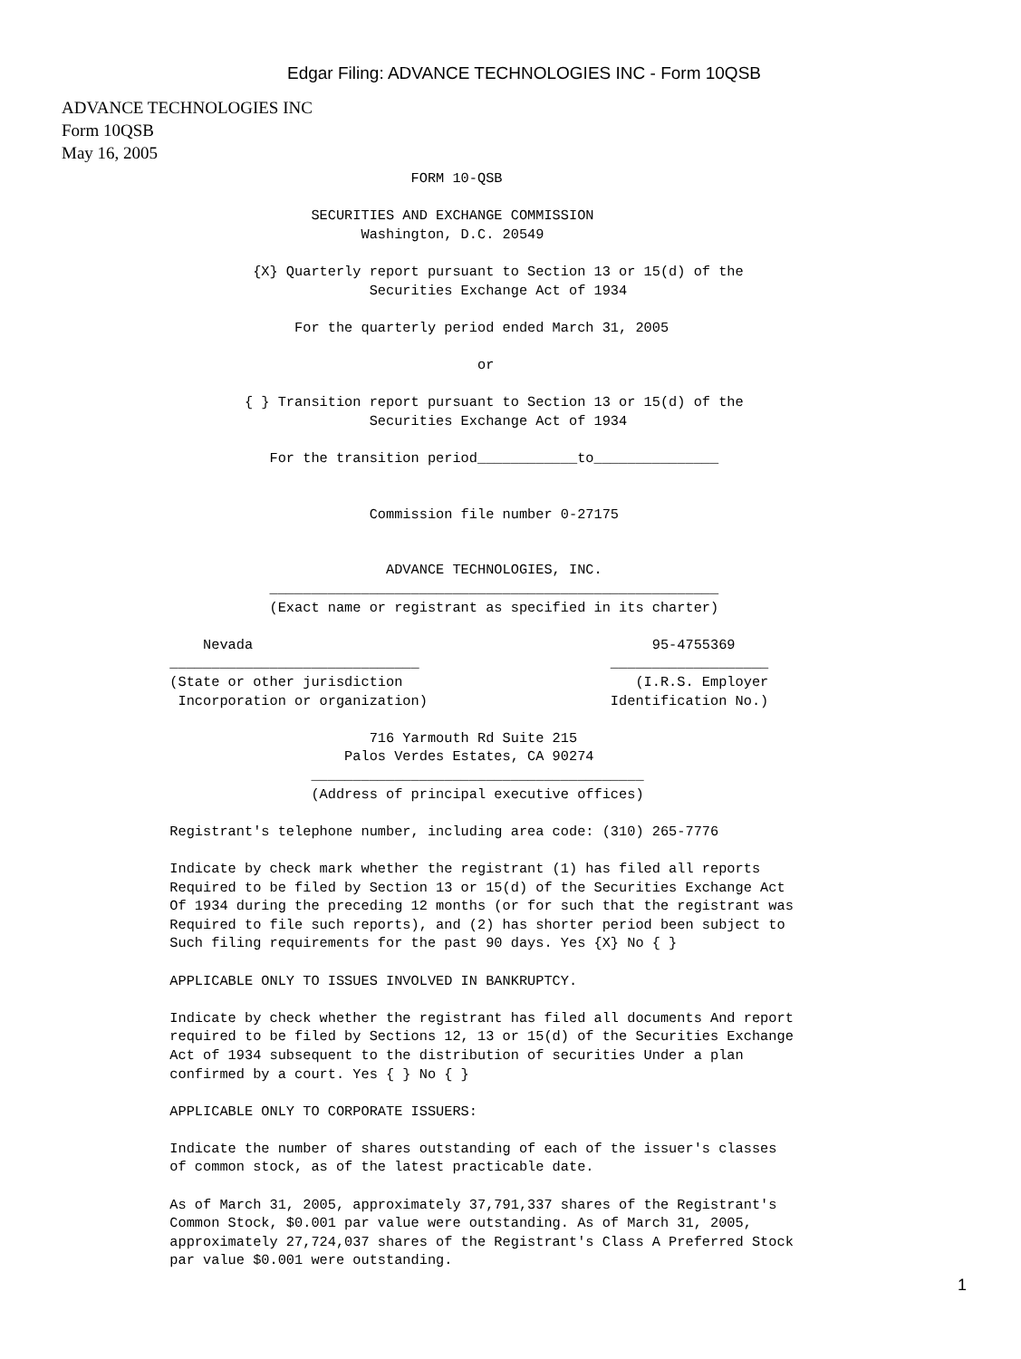Edgar Filing: ADVANCE TECHNOLOGIES INC - Form 10QSB
ADVANCE TECHNOLOGIES INC
Form 10QSB
May 16, 2005
                                          FORM 10-QSB

                              SECURITIES AND EXCHANGE COMMISSION
                                    Washington, D.C. 20549

                       {X} Quarterly report pursuant to Section 13 or 15(d) of the
                                     Securities Exchange Act of 1934

                            For the quarterly period ended March 31, 2005

                                                  or

                      { } Transition report pursuant to Section 13 or 15(d) of the
                                     Securities Exchange Act of 1934

                         For the transition period____________to_______________


                                     Commission file number 0-27175


                                       ADVANCE TECHNOLOGIES, INC.
                         ______________________________________________________
                         (Exact name or registrant as specified in its charter)

                 Nevada                                                95-4755369
             ______________________________                       ___________________
             (State or other jurisdiction                            (I.R.S. Employer
              Incorporation or organization)                      Identification No.)

                                     716 Yarmouth Rd Suite 215
                                  Palos Verdes Estates, CA 90274
                              ________________________________________
                              (Address of principal executive offices)

             Registrant's telephone number, including area code: (310) 265-7776

             Indicate by check mark whether the registrant (1) has filed all reports
             Required to be filed by Section 13 or 15(d) of the Securities Exchange Act
             Of 1934 during the preceding 12 months (or for such that the registrant was
             Required to file such reports), and (2) has shorter period been subject to
             Such filing requirements for the past 90 days. Yes {X} No { }

             APPLICABLE ONLY TO ISSUES INVOLVED IN BANKRUPTCY.

             Indicate by check whether the registrant has filed all documents And report
             required to be filed by Sections 12, 13 or 15(d) of the Securities Exchange
             Act of 1934 subsequent to the distribution of securities Under a plan
             confirmed by a court. Yes { } No { }

             APPLICABLE ONLY TO CORPORATE ISSUERS:

             Indicate the number of shares outstanding of each of the issuer's classes
             of common stock, as of the latest practicable date.

             As of March 31, 2005, approximately 37,791,337 shares of the Registrant's
             Common Stock, $0.001 par value were outstanding. As of March 31, 2005,
             approximately 27,724,037 shares of the Registrant's Class A Preferred Stock
             par value $0.001 were outstanding.
1